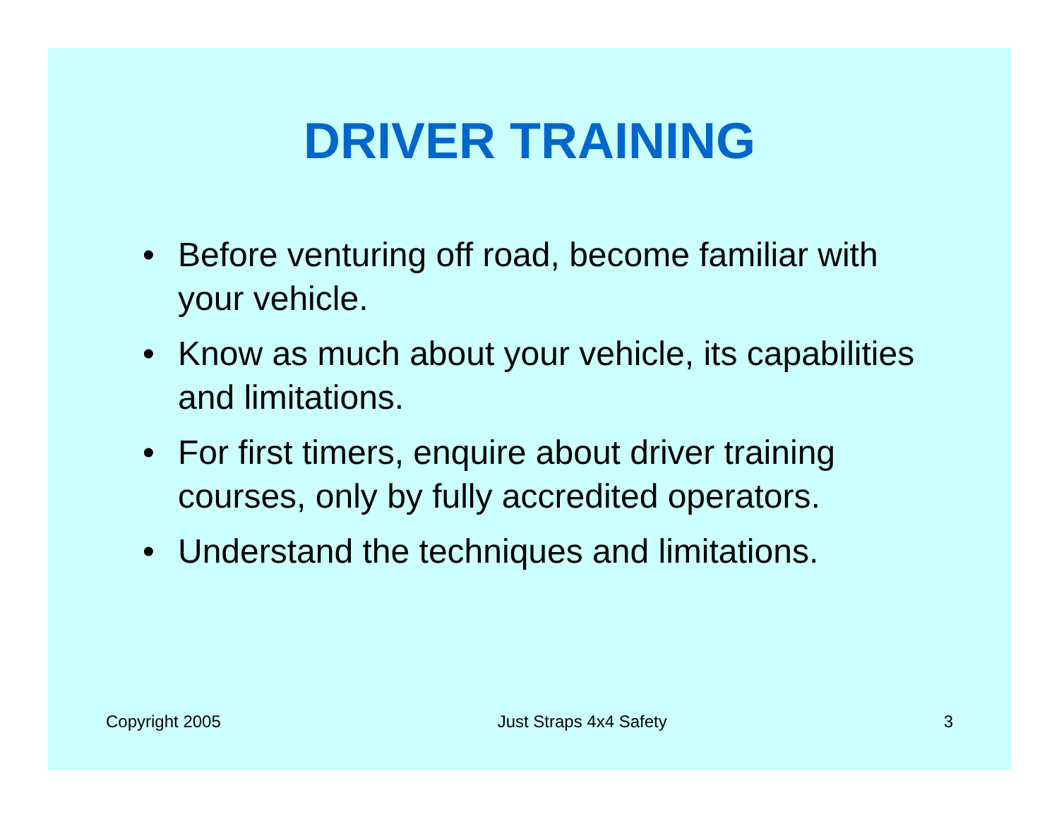DRIVER TRAINING
• Before venturing off road, become familiar with your vehicle.
• Know as much about your vehicle, its capabilities and limitations.
• For first timers, enquire about driver training courses, only by fully accredited operators.
• Understand the techniques and limitations.
Copyright 2005 Just Straps 4x4 Safety 3